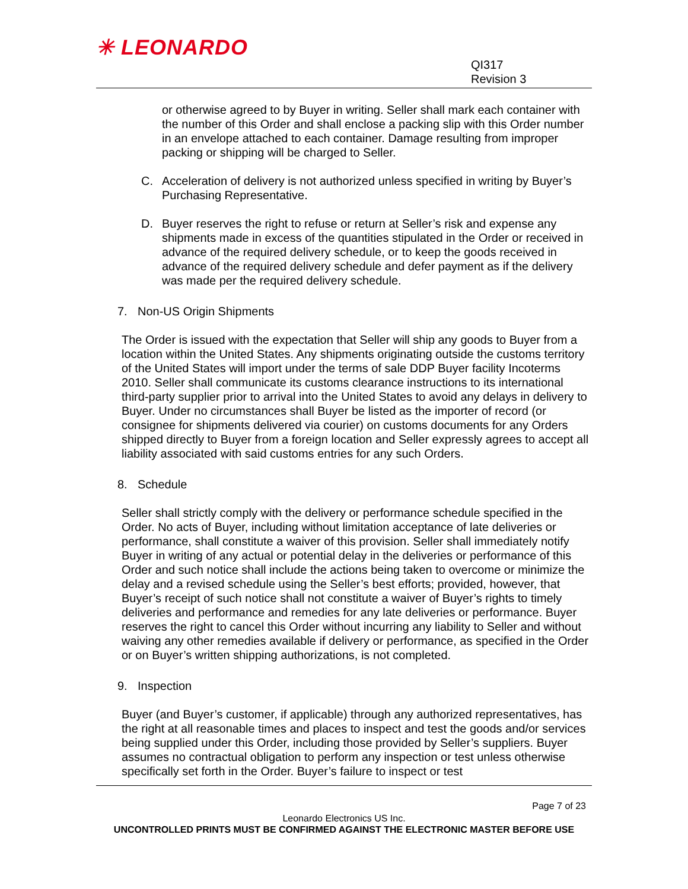✳ LEONARDO
QI317
Revision 3
or otherwise agreed to by Buyer in writing. Seller shall mark each container with the number of this Order and shall enclose a packing slip with this Order number in an envelope attached to each container. Damage resulting from improper packing or shipping will be charged to Seller.
C. Acceleration of delivery is not authorized unless specified in writing by Buyer’s Purchasing Representative.
D. Buyer reserves the right to refuse or return at Seller’s risk and expense any shipments made in excess of the quantities stipulated in the Order or received in advance of the required delivery schedule, or to keep the goods received in advance of the required delivery schedule and defer payment as if the delivery was made per the required delivery schedule.
7. Non-US Origin Shipments
The Order is issued with the expectation that Seller will ship any goods to Buyer from a location within the United States. Any shipments originating outside the customs territory of the United States will import under the terms of sale DDP Buyer facility Incoterms 2010. Seller shall communicate its customs clearance instructions to its international third-party supplier prior to arrival into the United States to avoid any delays in delivery to Buyer. Under no circumstances shall Buyer be listed as the importer of record (or consignee for shipments delivered via courier) on customs documents for any Orders shipped directly to Buyer from a foreign location and Seller expressly agrees to accept all liability associated with said customs entries for any such Orders.
8. Schedule
Seller shall strictly comply with the delivery or performance schedule specified in the Order. No acts of Buyer, including without limitation acceptance of late deliveries or performance, shall constitute a waiver of this provision. Seller shall immediately notify Buyer in writing of any actual or potential delay in the deliveries or performance of this Order and such notice shall include the actions being taken to overcome or minimize the delay and a revised schedule using the Seller’s best efforts; provided, however, that Buyer’s receipt of such notice shall not constitute a waiver of Buyer’s rights to timely deliveries and performance and remedies for any late deliveries or performance. Buyer reserves the right to cancel this Order without incurring any liability to Seller and without waiving any other remedies available if delivery or performance, as specified in the Order or on Buyer’s written shipping authorizations, is not completed.
9. Inspection
Buyer (and Buyer’s customer, if applicable) through any authorized representatives, has the right at all reasonable times and places to inspect and test the goods and/or services being supplied under this Order, including those provided by Seller’s suppliers. Buyer assumes no contractual obligation to perform any inspection or test unless otherwise specifically set forth in the Order. Buyer’s failure to inspect or test
Page 7 of 23
Leonardo Electronics US Inc.
UNCONTROLLED PRINTS MUST BE CONFIRMED AGAINST THE ELECTRONIC MASTER BEFORE USE